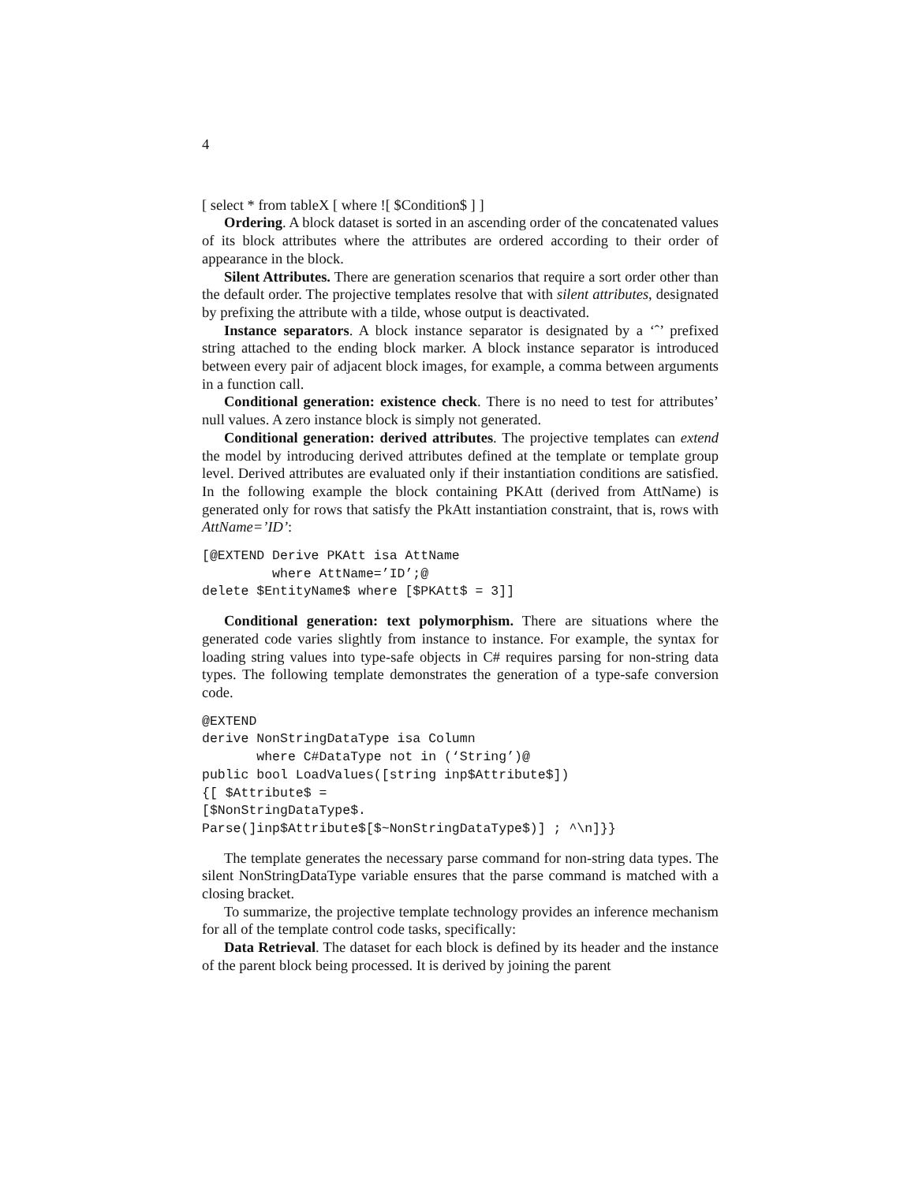4
[ select * from tableX [ where ![ $Condition$ ] ]
Ordering. A block dataset is sorted in an ascending order of the concatenated values of its block attributes where the attributes are ordered according to their order of appearance in the block.
Silent Attributes. There are generation scenarios that require a sort order other than the default order. The projective templates resolve that with silent attributes, designated by prefixing the attribute with a tilde, whose output is deactivated.
Instance separators. A block instance separator is designated by a ‘ˆ’ prefixed string attached to the ending block marker. A block instance separator is introduced between every pair of adjacent block images, for example, a comma between arguments in a function call.
Conditional generation: existence check. There is no need to test for attributes’ null values. A zero instance block is simply not generated.
Conditional generation: derived attributes. The projective templates can extend the model by introducing derived attributes defined at the template or template group level. Derived attributes are evaluated only if their instantiation conditions are satisfied. In the following example the block containing PKAtt (derived from AttName) is generated only for rows that satisfy the PkAtt instantiation constraint, that is, rows with AttName=’ID’:
[@EXTEND Derive PKAtt isa AttName
         where AttName=’ID’;@
delete $EntityName$ where [$PKAtt$ = 3]]
Conditional generation: text polymorphism. There are situations where the generated code varies slightly from instance to instance. For example, the syntax for loading string values into type-safe objects in C# requires parsing for non-string data types. The following template demonstrates the generation of a type-safe conversion code.
@EXTEND
derive NonStringDataType isa Column
       where C#DataType not in (‘String’)@
public bool LoadValues([string inp$Attribute$])
{[ $Attribute$ =
[$NonStringDataType$.
Parse(]inp$Attribute$[$~NonStringDataType$)] ; ^\n]}}
The template generates the necessary parse command for non-string data types. The silent NonStringDataType variable ensures that the parse command is matched with a closing bracket.
To summarize, the projective template technology provides an inference mechanism for all of the template control code tasks, specifically:
Data Retrieval. The dataset for each block is defined by its header and the instance of the parent block being processed. It is derived by joining the parent